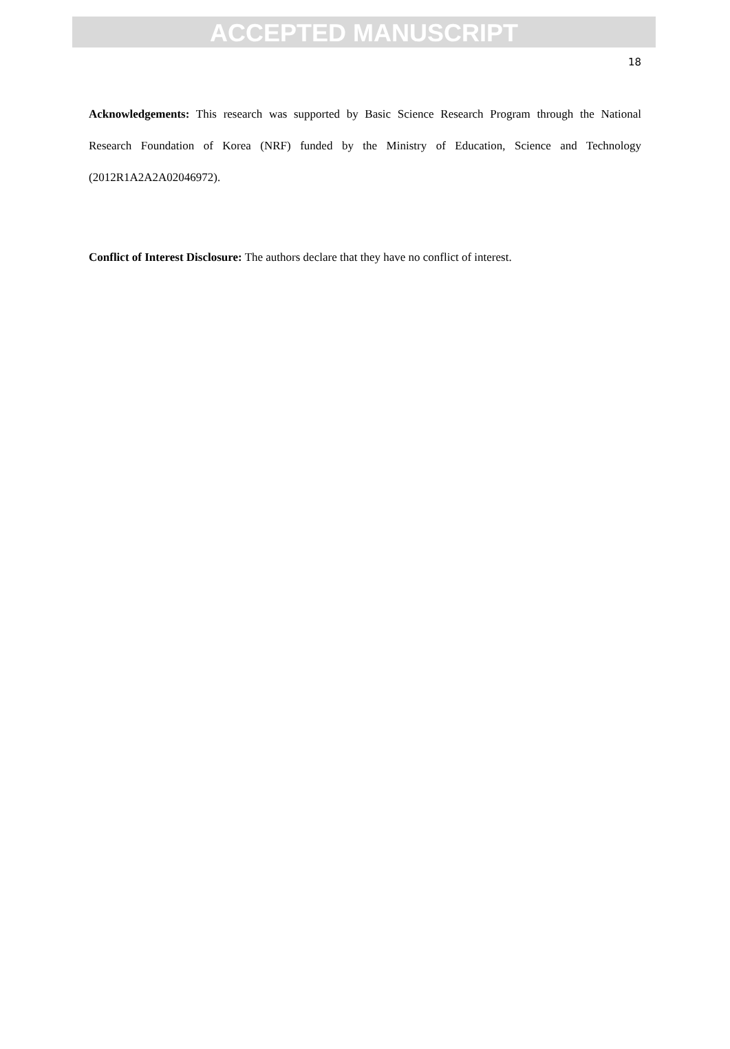ACCEPTED MANUSCRIPT
18
Acknowledgements: This research was supported by Basic Science Research Program through the National Research Foundation of Korea (NRF) funded by the Ministry of Education, Science and Technology (2012R1A2A2A02046972).
Conflict of Interest Disclosure: The authors declare that they have no conflict of interest.